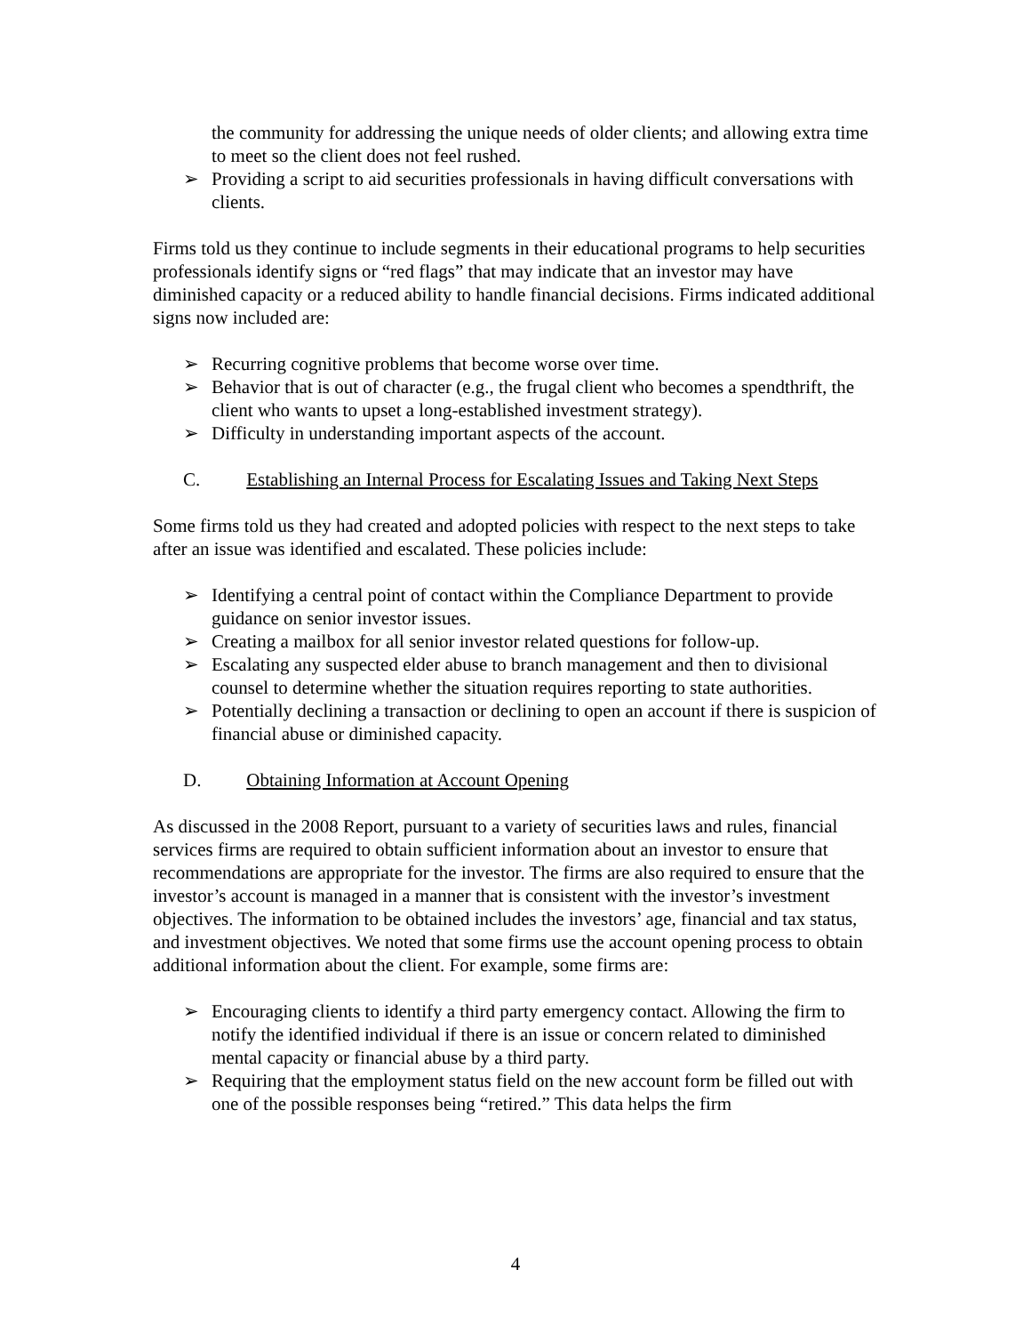the community for addressing the unique needs of older clients; and allowing extra time to meet so the client does not feel rushed.
➢ Providing a script to aid securities professionals in having difficult conversations with clients.
Firms told us they continue to include segments in their educational programs to help securities professionals identify signs or “red flags” that may indicate that an investor may have diminished capacity or a reduced ability to handle financial decisions. Firms indicated additional signs now included are:
➢ Recurring cognitive problems that become worse over time.
➢ Behavior that is out of character (e.g., the frugal client who becomes a spendthrift, the client who wants to upset a long-established investment strategy).
➢ Difficulty in understanding important aspects of the account.
C. Establishing an Internal Process for Escalating Issues and Taking Next Steps
Some firms told us they had created and adopted policies with respect to the next steps to take after an issue was identified and escalated. These policies include:
➢ Identifying a central point of contact within the Compliance Department to provide guidance on senior investor issues.
➢ Creating a mailbox for all senior investor related questions for follow-up.
➢ Escalating any suspected elder abuse to branch management and then to divisional counsel to determine whether the situation requires reporting to state authorities.
➢ Potentially declining a transaction or declining to open an account if there is suspicion of financial abuse or diminished capacity.
D. Obtaining Information at Account Opening
As discussed in the 2008 Report, pursuant to a variety of securities laws and rules, financial services firms are required to obtain sufficient information about an investor to ensure that recommendations are appropriate for the investor. The firms are also required to ensure that the investor’s account is managed in a manner that is consistent with the investor’s investment objectives. The information to be obtained includes the investors’ age, financial and tax status, and investment objectives. We noted that some firms use the account opening process to obtain additional information about the client. For example, some firms are:
➢ Encouraging clients to identify a third party emergency contact. Allowing the firm to notify the identified individual if there is an issue or concern related to diminished mental capacity or financial abuse by a third party.
➢ Requiring that the employment status field on the new account form be filled out with one of the possible responses being “retired.” This data helps the firm
4